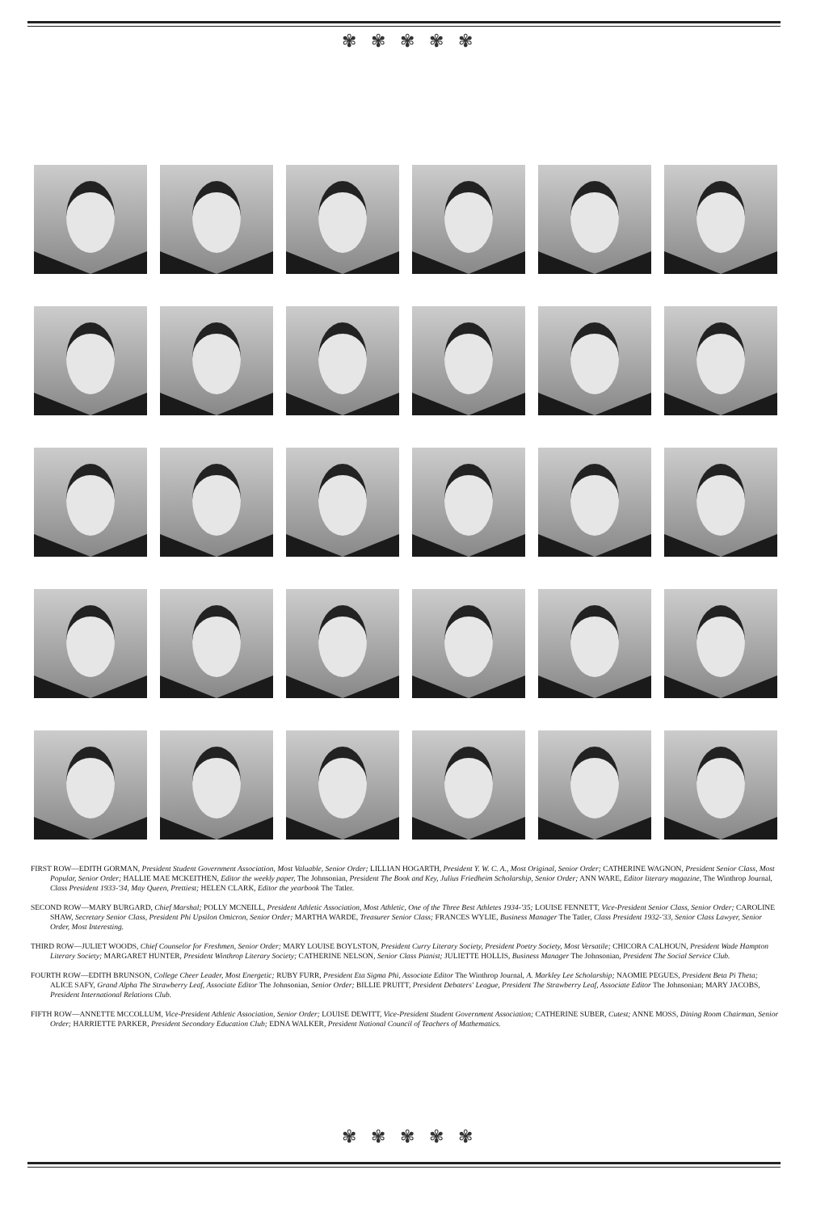✾✾✾✾✾
FIRST ROW—EDITH GORMAN, President Student Government Association, Most Valuable, Senior Order; LILLIAN HOGARTH, President Y. W. C. A., Most Original, Senior Order; CATHERINE WAGNON, President Senior Class, Most Popular, Senior Order; HALLIE MAE MCKEITHEN, Editor the weekly paper, The Johnsonian, President The Book and Key, Julius Friedheim Scholarship, Senior Order; ANN WARE, Editor literary magazine, The Winthrop Journal, Class President 1933-'34, May Queen, Prettiest; HELEN CLARK, Editor the yearbook The Tatler.
SECOND ROW—MARY BURGARD, Chief Marshal; POLLY MCNEILL, President Athletic Association, Most Athletic, One of the Three Best Athletes 1934-'35; LOUISE FENNETT, Vice-President Senior Class, Senior Order; CAROLINE SHAW, Secretary Senior Class, President Phi Upsilon Omicron, Senior Order; MARTHA WARDE, Treasurer Senior Class; FRANCES WYLIE, Business Manager The Tatler, Class President 1932-'33, Senior Class Lawyer, Senior Order, Most Interesting.
THIRD ROW—JULIET WOODS, Chief Counselor for Freshmen, Senior Order; MARY LOUISE BOYLSTON, President Curry Literary Society, President Poetry Society, Most Versatile; CHICORA CALHOUN, President Wade Hampton Literary Society; MARGARET HUNTER, President Winthrop Literary Society; CATHERINE NELSON, Senior Class Pianist; JULIETTE HOLLIS, Business Manager The Johnsonian, President The Social Service Club.
FOURTH ROW—EDITH BRUNSON, College Cheer Leader, Most Energetic; RUBY FURR, President Eta Sigma Phi, Associate Editor The Winthrop Journal, A. Markley Lee Scholarship; NAOMIE PEGUES, President Beta Pi Theta; ALICE SAFY, Grand Alpha The Strawberry Leaf, Associate Editor The Johnsonian, Senior Order; BILLIE PRUITT, President Debaters' League, President The Strawberry Leaf, Associate Editor The Johnsonian; MARY JACOBS, President International Relations Club.
FIFTH ROW—ANNETTE MCCOLLUM, Vice-President Athletic Association, Senior Order; LOUISE DEWITT, Vice-President Student Government Association; CATHERINE SUBER, Cutest; ANNE MOSS, Dining Room Chairman, Senior Order; HARRIETTE PARKER, President Secondary Education Club; EDNA WALKER, President National Council of Teachers of Mathematics.
✾✾✾✾✾